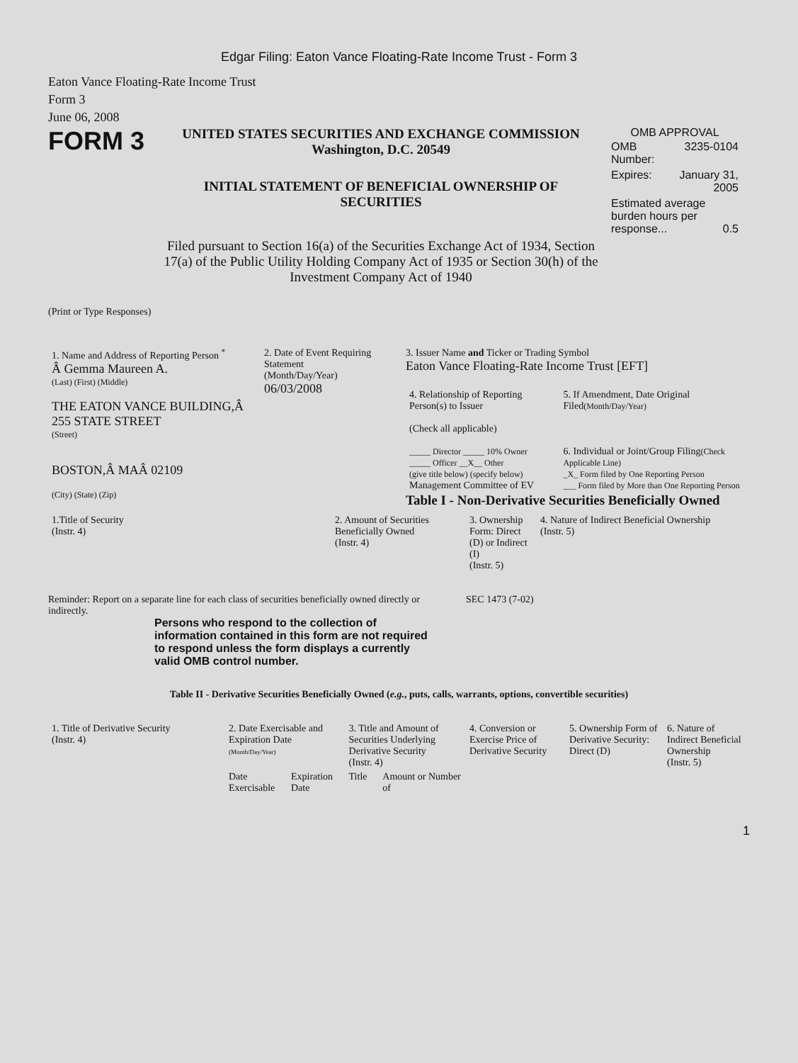Edgar Filing: Eaton Vance Floating-Rate Income Trust - Form 3
Eaton Vance Floating-Rate Income Trust
Form 3
June 06, 2008
FORM 3
UNITED STATES SECURITIES AND EXCHANGE COMMISSION
Washington, D.C. 20549
INITIAL STATEMENT OF BENEFICIAL OWNERSHIP OF SECURITIES
Filed pursuant to Section 16(a) of the Securities Exchange Act of 1934, Section 17(a) of the Public Utility Holding Company Act of 1935 or Section 30(h) of the Investment Company Act of 1940
OMB APPROVAL
| OMB Number: | 3235-0104 |
| Expires: | January 31, 2005 |
| Estimated average burden hours per response... 0.5 | |
(Print or Type Responses)
| 1. Name and Address of Reporting Person <sup>*</sup> Â Gemma Maureen A. (Last) (First) (Middle) THE EATON VANCE BUILDING,Â 255 STATE STREET (Street) BOSTON,Â MAÂ 02109 (City) (State) (Zip) | 2. Date of Event Requiring Statement (Month/Day/Year) 06/03/2008 | 3. Issuer Name and Ticker or Trading Symbol Eaton Vance Floating-Rate Income Trust [EFT] / 4. Relationship of Reporting Person(s) to Issuer (Check all applicable) _____ Director _____ 10% Owner _____ Officer __X__ Other (give title below) (specify below) Management Committee of EV / 5. If Amendment, Date Original Filed (Month/Day/Year) 6. Individual or Joint/Group Filing (Check Applicable Line) _X_ Form filed by One Reporting Person ___ Form filed by More than One Reporting Person / Table I - Non-Derivative Securities Beneficially Owned |
| 1.Title of Security (Instr. 4) | 2. Amount of Securities Beneficially Owned (Instr. 4) | 3. Ownership Form: Direct (D) or Indirect (I) (Instr. 5) | 4. Nature of Indirect Beneficial Ownership (Instr. 5) |
| --- | --- | --- | --- |
Reminder: Report on a separate line for each class of securities beneficially owned directly or indirectly.
SEC 1473 (7-02)
Persons who respond to the collection of information contained in this form are not required to respond unless the form displays a currently valid OMB control number.
Table II - Derivative Securities Beneficially Owned (e.g., puts, calls, warrants, options, convertible securities)
| 1. Title of Derivative Security (Instr. 4) | 2. Date Exercisable and Expiration Date (Month/Day/Year) | | 3. Title and Amount of Securities Underlying Derivative Security (Instr. 4) | | 4. Conversion or Exercise Price of Derivative Security | 5. Ownership Form of Derivative Security: Direct (D) | 6. Nature of Indirect Beneficial Ownership (Instr. 5) |
| --- | --- | --- | --- | --- | --- | --- | --- |
| | Date Exercisable | Expiration Date | Title | Amount or Number of | | | |
1